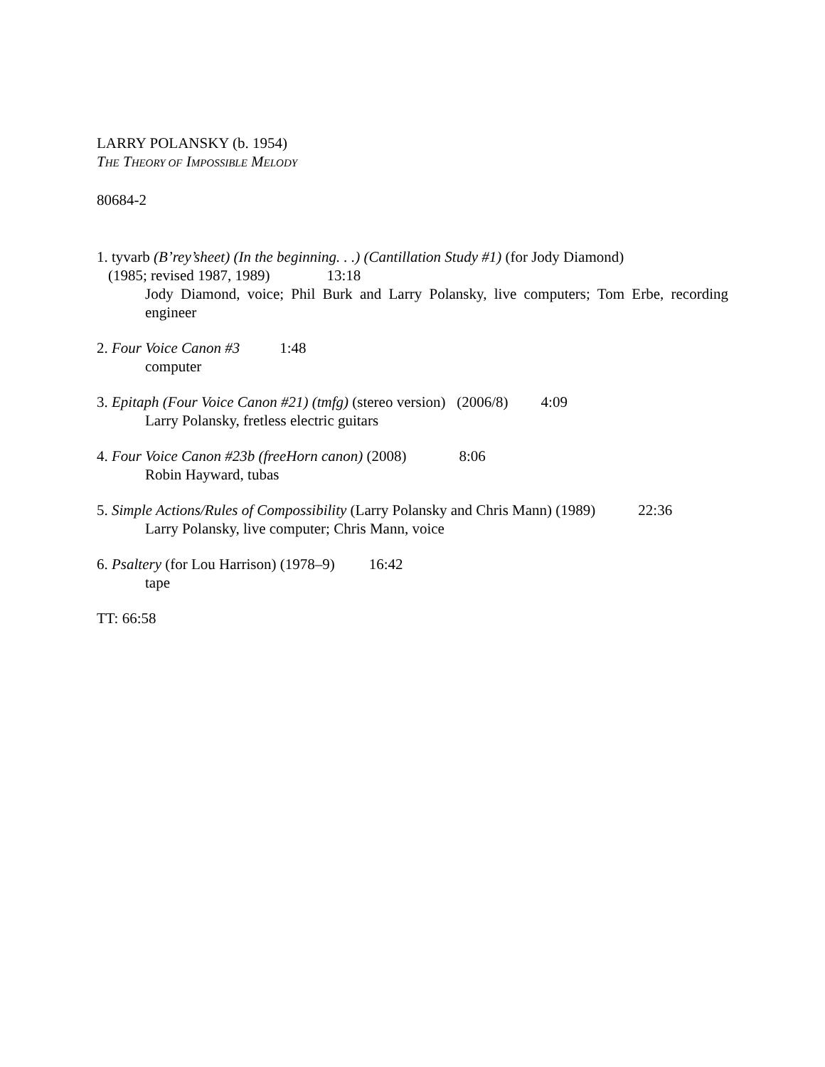LARRY POLANSKY (b. 1954)
THE THEORY OF IMPOSSIBLE MELODY
80684-2
1. tyvarb (B’rey’sheet) (In the beginning. . .) (Cantillation Study #1) (for Jody Diamond)
(1985; revised 1987, 1989) 13:18
Jody Diamond, voice; Phil Burk and Larry Polansky, live computers; Tom Erbe, recording engineer
2. Four Voice Canon #3 1:48
computer
3. Epitaph (Four Voice Canon #21) (tmfg) (stereo version) (2006/8) 4:09
Larry Polansky, fretless electric guitars
4. Four Voice Canon #23b (freeHorn canon) (2008) 8:06
Robin Hayward, tubas
5. Simple Actions/Rules of Compossibility (Larry Polansky and Chris Mann) (1989) 22:36
Larry Polansky, live computer; Chris Mann, voice
6. Psaltery (for Lou Harrison) (1978–9) 16:42
tape
TT: 66:58